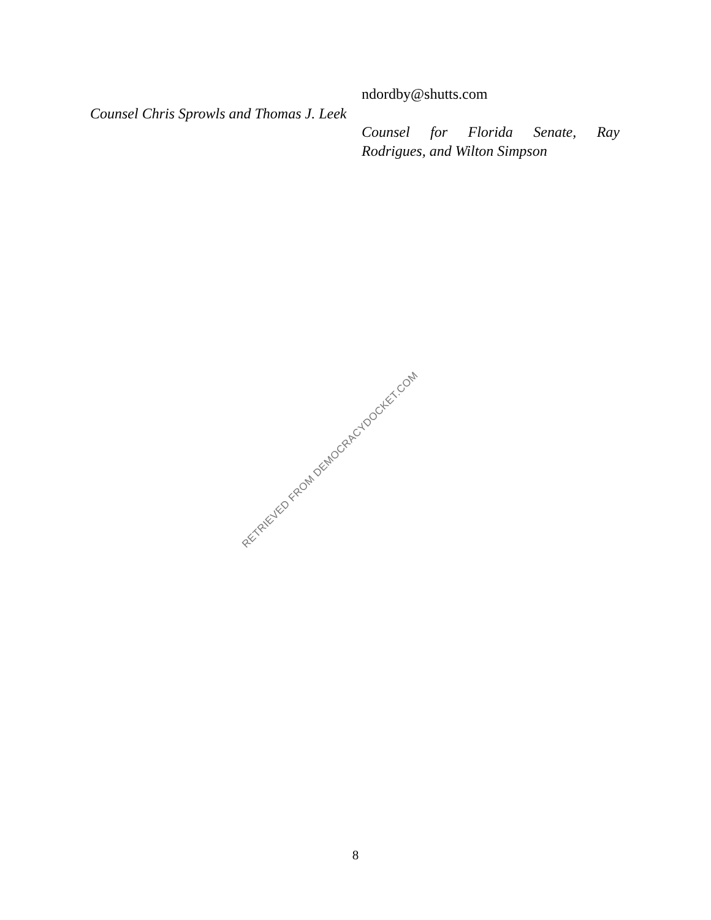Counsel Chris Sprowls and Thomas J. Leek
ndordby@shutts.com
Counsel for Florida Senate, Ray Rodrigues, and Wilton Simpson
RETRIEVED FROM DEMOCRACYDOCKET.COM
8